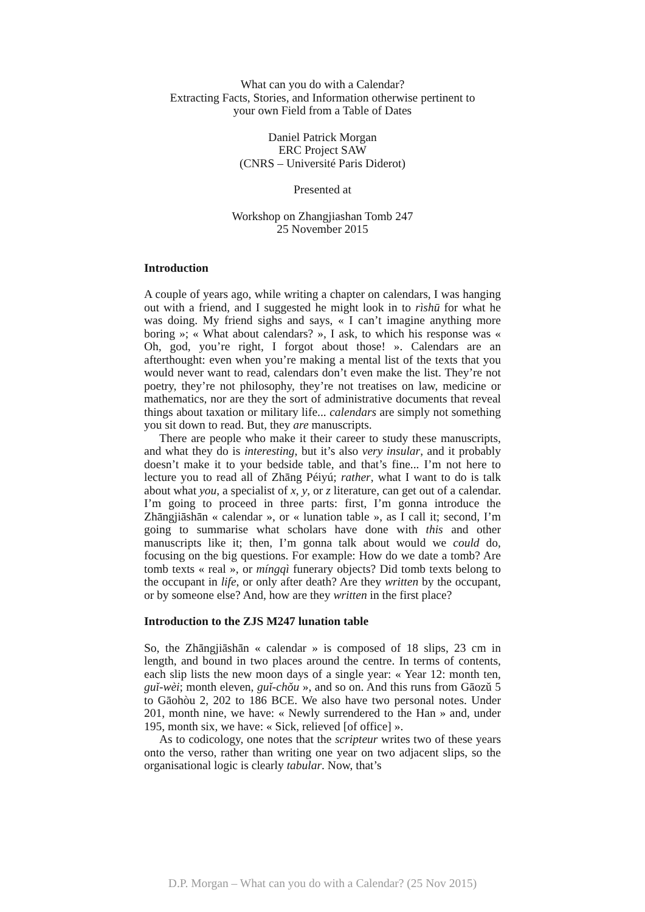What can you do with a Calendar?
Extracting Facts, Stories, and Information otherwise pertinent to
your own Field from a Table of Dates
Daniel Patrick Morgan
ERC Project SAW
(CNRS – Université Paris Diderot)
Presented at
Workshop on Zhangjiashan Tomb 247
25 November 2015
Introduction
A couple of years ago, while writing a chapter on calendars, I was hanging out with a friend, and I suggested he might look in to rìshū for what he was doing. My friend sighs and says, « I can’t imagine anything more boring »; « What about calendars? », I ask, to which his response was « Oh, god, you’re right, I forgot about those! ». Calendars are an afterthought: even when you’re making a mental list of the texts that you would never want to read, calendars don’t even make the list. They’re not poetry, they’re not philosophy, they’re not treatises on law, medicine or mathematics, nor are they the sort of administrative documents that reveal things about taxation or military life... calendars are simply not something you sit down to read. But, they are manuscripts.
There are people who make it their career to study these manuscripts, and what they do is interesting, but it’s also very insular, and it probably doesn’t make it to your bedside table, and that’s fine... I’m not here to lecture you to read all of Zhāng Péiyú; rather, what I want to do is talk about what you, a specialist of x, y, or z literature, can get out of a calendar. I’m going to proceed in three parts: first, I’m gonna introduce the Zhāngjiāshān « calendar », or « lunation table », as I call it; second, I’m going to summarise what scholars have done with this and other manuscripts like it; then, I’m gonna talk about would we could do, focusing on the big questions. For example: How do we date a tomb? Are tomb texts « real », or míngqì funerary objects? Did tomb texts belong to the occupant in life, or only after death? Are they written by the occupant, or by someone else? And, how are they written in the first place?
Introduction to the ZJS M247 lunation table
So, the Zhāngjiāshān « calendar » is composed of 18 slips, 23 cm in length, and bound in two places around the centre. In terms of contents, each slip lists the new moon days of a single year: « Year 12: month ten, guǐ-wèi; month eleven, guǐ-chǒu », and so on. And this runs from Gāozǔ 5 to Gāohòu 2, 202 to 186 BCE. We also have two personal notes. Under 201, month nine, we have: « Newly surrendered to the Han » and, under 195, month six, we have: « Sick, relieved [of office] ».
As to codicology, one notes that the scripteur writes two of these years onto the verso, rather than writing one year on two adjacent slips, so the organisational logic is clearly tabular. Now, that’s
D.P. Morgan – What can you do with a Calendar? (25 Nov 2015)